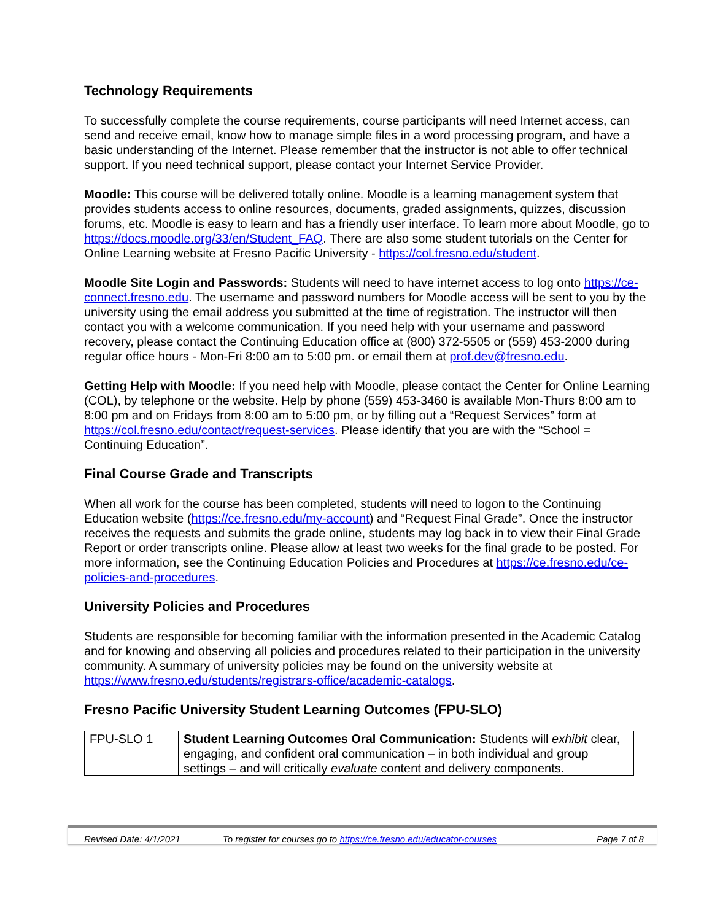Technology Requirements
To successfully complete the course requirements, course participants will need Internet access, can send and receive email, know how to manage simple files in a word processing program, and have a basic understanding of the Internet. Please remember that the instructor is not able to offer technical support. If you need technical support, please contact your Internet Service Provider.
Moodle: This course will be delivered totally online. Moodle is a learning management system that provides students access to online resources, documents, graded assignments, quizzes, discussion forums, etc. Moodle is easy to learn and has a friendly user interface. To learn more about Moodle, go to https://docs.moodle.org/33/en/Student_FAQ. There are also some student tutorials on the Center for Online Learning website at Fresno Pacific University - https://col.fresno.edu/student.
Moodle Site Login and Passwords: Students will need to have internet access to log onto https://ce-connect.fresno.edu. The username and password numbers for Moodle access will be sent to you by the university using the email address you submitted at the time of registration. The instructor will then contact you with a welcome communication. If you need help with your username and password recovery, please contact the Continuing Education office at (800) 372-5505 or (559) 453-2000 during regular office hours - Mon-Fri 8:00 am to 5:00 pm. or email them at prof.dev@fresno.edu.
Getting Help with Moodle: If you need help with Moodle, please contact the Center for Online Learning (COL), by telephone or the website. Help by phone (559) 453-3460 is available Mon-Thurs 8:00 am to 8:00 pm and on Fridays from 8:00 am to 5:00 pm, or by filling out a “Request Services” form at https://col.fresno.edu/contact/request-services. Please identify that you are with the “School = Continuing Education”.
Final Course Grade and Transcripts
When all work for the course has been completed, students will need to logon to the Continuing Education website (https://ce.fresno.edu/my-account) and “Request Final Grade”. Once the instructor receives the requests and submits the grade online, students may log back in to view their Final Grade Report or order transcripts online. Please allow at least two weeks for the final grade to be posted. For more information, see the Continuing Education Policies and Procedures at https://ce.fresno.edu/ce-policies-and-procedures.
University Policies and Procedures
Students are responsible for becoming familiar with the information presented in the Academic Catalog and for knowing and observing all policies and procedures related to their participation in the university community. A summary of university policies may be found on the university website at https://www.fresno.edu/students/registrars-office/academic-catalogs.
Fresno Pacific University Student Learning Outcomes (FPU-SLO)
| FPU-SLO 1 | Student Learning Outcomes Oral Communication: Students will exhibit clear, engaging, and confident oral communication – in both individual and group settings – and will critically evaluate content and delivery components. |
Revised Date: 4/1/2021 To register for courses go to https://ce.fresno.edu/educator-courses Page 7 of 8